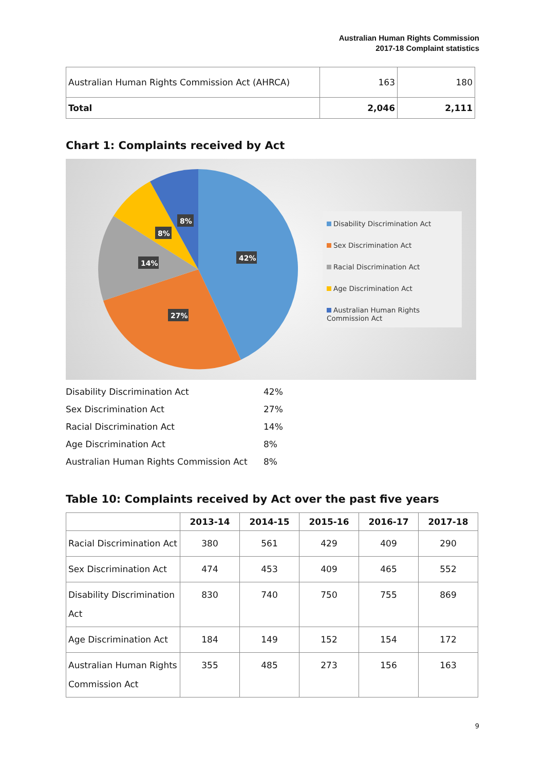Australian Human Rights Commission
2017-18 Complaint statistics
| Australian Human Rights Commission Act (AHRCA) | 163 | 180 |
| Total | 2,046 | 2,111 |
Chart 1: Complaints received by Act
42%
27%
14%
8%
8%
Disability Discrimination Act
Sex Discrimination Act
Racial Discrimination Act
Age Discrimination Act
Australian Human Rights Commission Act
| Disability Discrimination Act | 42% |
| Sex Discrimination Act | 27% |
| Racial Discrimination Act | 14% |
| Age Discrimination Act | 8% |
| Australian Human Rights Commission Act | 8% |
Table 10: Complaints received by Act over the past five years
| | 2013-14 | 2014-15 | 2015-16 | 2016-17 | 2017-18 |
| --- | --- | --- | --- | --- | --- |
| Racial Discrimination Act | 380 | 561 | 429 | 409 | 290 |
| Sex Discrimination Act | 474 | 453 | 409 | 465 | 552 |
| Disability Discrimination Act | 830 | 740 | 750 | 755 | 869 |
| Age Discrimination Act | 184 | 149 | 152 | 154 | 172 |
| Australian Human Rights Commission Act | 355 | 485 | 273 | 156 | 163 |
9